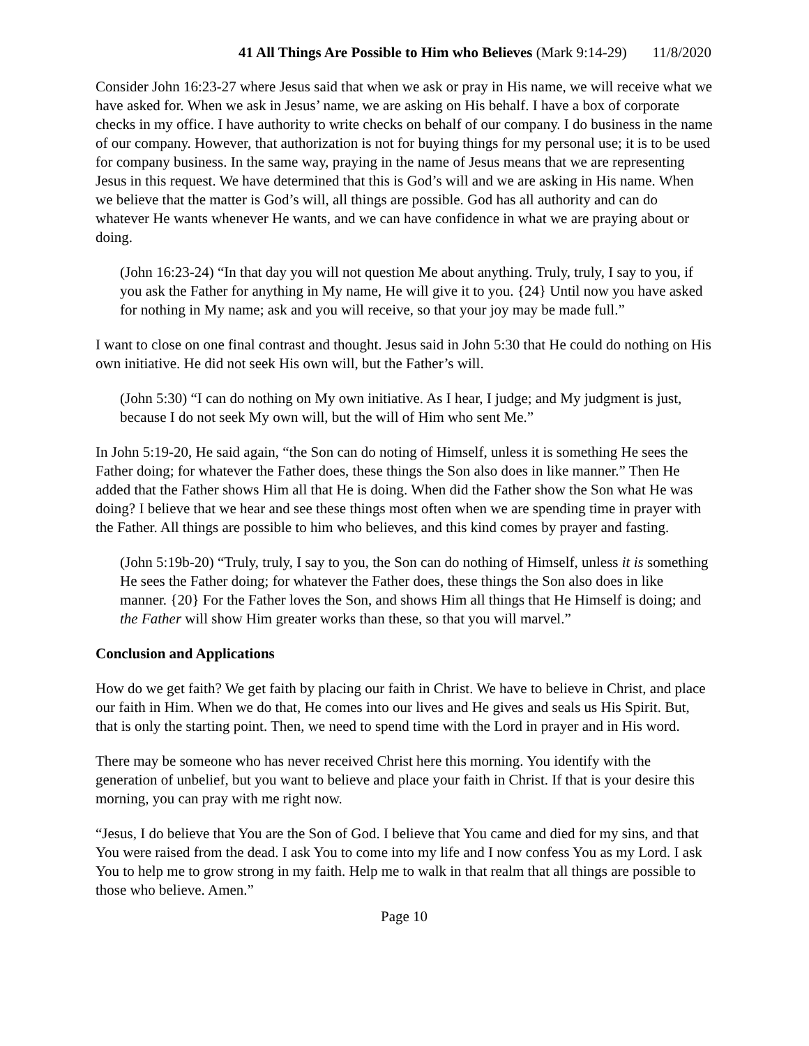41 All Things Are Possible to Him who Believes (Mark 9:14-29) 11/8/2020
Consider John 16:23-27 where Jesus said that when we ask or pray in His name, we will receive what we have asked for. When we ask in Jesus’ name, we are asking on His behalf. I have a box of corporate checks in my office. I have authority to write checks on behalf of our company. I do business in the name of our company. However, that authorization is not for buying things for my personal use; it is to be used for company business. In the same way, praying in the name of Jesus means that we are representing Jesus in this request. We have determined that this is God’s will and we are asking in His name. When we believe that the matter is God’s will, all things are possible. God has all authority and can do whatever He wants whenever He wants, and we can have confidence in what we are praying about or doing.
(John 16:23-24) “In that day you will not question Me about anything. Truly, truly, I say to you, if you ask the Father for anything in My name, He will give it to you. {24} Until now you have asked for nothing in My name; ask and you will receive, so that your joy may be made full.”
I want to close on one final contrast and thought. Jesus said in John 5:30 that He could do nothing on His own initiative. He did not seek His own will, but the Father’s will.
(John 5:30) “I can do nothing on My own initiative. As I hear, I judge; and My judgment is just, because I do not seek My own will, but the will of Him who sent Me.”
In John 5:19-20, He said again, “the Son can do noting of Himself, unless it is something He sees the Father doing; for whatever the Father does, these things the Son also does in like manner.” Then He added that the Father shows Him all that He is doing. When did the Father show the Son what He was doing? I believe that we hear and see these things most often when we are spending time in prayer with the Father. All things are possible to him who believes, and this kind comes by prayer and fasting.
(John 5:19b-20) “Truly, truly, I say to you, the Son can do nothing of Himself, unless it is something He sees the Father doing; for whatever the Father does, these things the Son also does in like manner. {20} For the Father loves the Son, and shows Him all things that He Himself is doing; and the Father will show Him greater works than these, so that you will marvel.”
Conclusion and Applications
How do we get faith? We get faith by placing our faith in Christ. We have to believe in Christ, and place our faith in Him. When we do that, He comes into our lives and He gives and seals us His Spirit. But, that is only the starting point. Then, we need to spend time with the Lord in prayer and in His word.
There may be someone who has never received Christ here this morning. You identify with the generation of unbelief, but you want to believe and place your faith in Christ. If that is your desire this morning, you can pray with me right now.
“Jesus, I do believe that You are the Son of God. I believe that You came and died for my sins, and that You were raised from the dead. I ask You to come into my life and I now confess You as my Lord. I ask You to help me to grow strong in my faith. Help me to walk in that realm that all things are possible to those who believe. Amen.”
Page 10